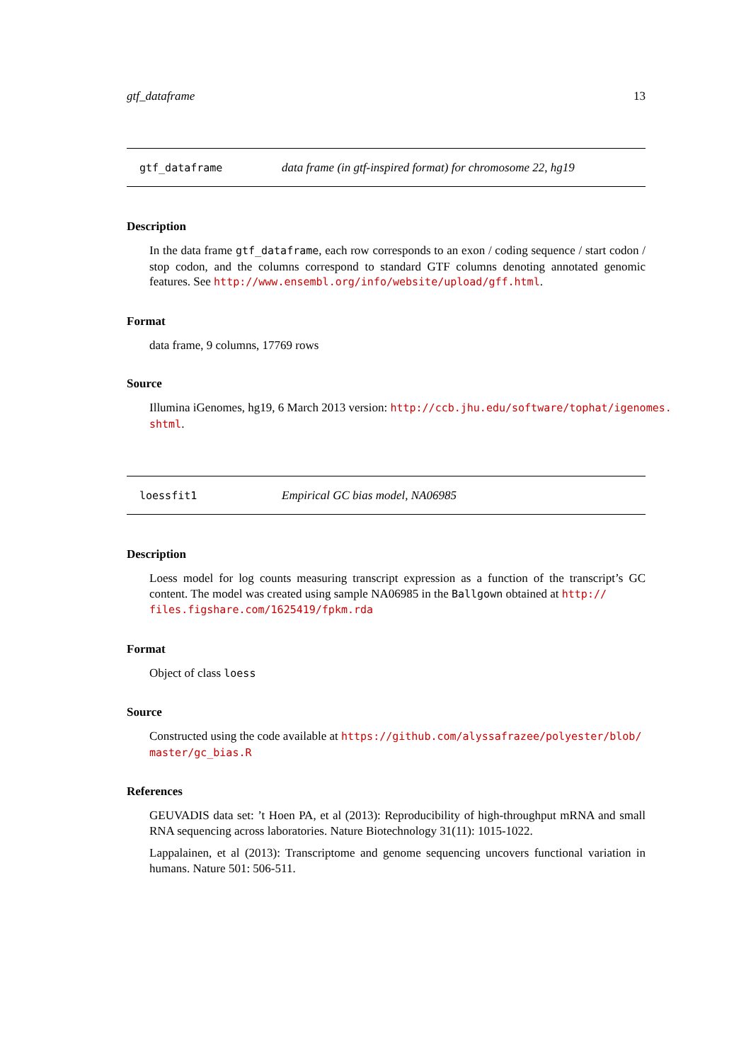gtf_dataframe 13
gtf_dataframe data frame (in gtf-inspired format) for chromosome 22, hg19
Description
In the data frame gtf_dataframe, each row corresponds to an exon / coding sequence / start codon / stop codon, and the columns correspond to standard GTF columns denoting annotated genomic features. See http://www.ensembl.org/info/website/upload/gff.html.
Format
data frame, 9 columns, 17769 rows
Source
Illumina iGenomes, hg19, 6 March 2013 version: http://ccb.jhu.edu/software/tophat/igenomes.
shtml.
loessfit1 Empirical GC bias model, NA06985
Description
Loess model for log counts measuring transcript expression as a function of the transcript’s GC content. The model was created using sample NA06985 in the Ballgown obtained at http://
files.figshare.com/1625419/fpkm.rda
Format
Object of class loess
Source
Constructed using the code available at https://github.com/alyssafrazee/polyester/blob/
master/gc_bias.R
References
GEUVADIS data set: ’t Hoen PA, et al (2013): Reproducibility of high-throughput mRNA and small RNA sequencing across laboratories. Nature Biotechnology 31(11): 1015-1022.
Lappalainen, et al (2013): Transcriptome and genome sequencing uncovers functional variation in humans. Nature 501: 506-511.